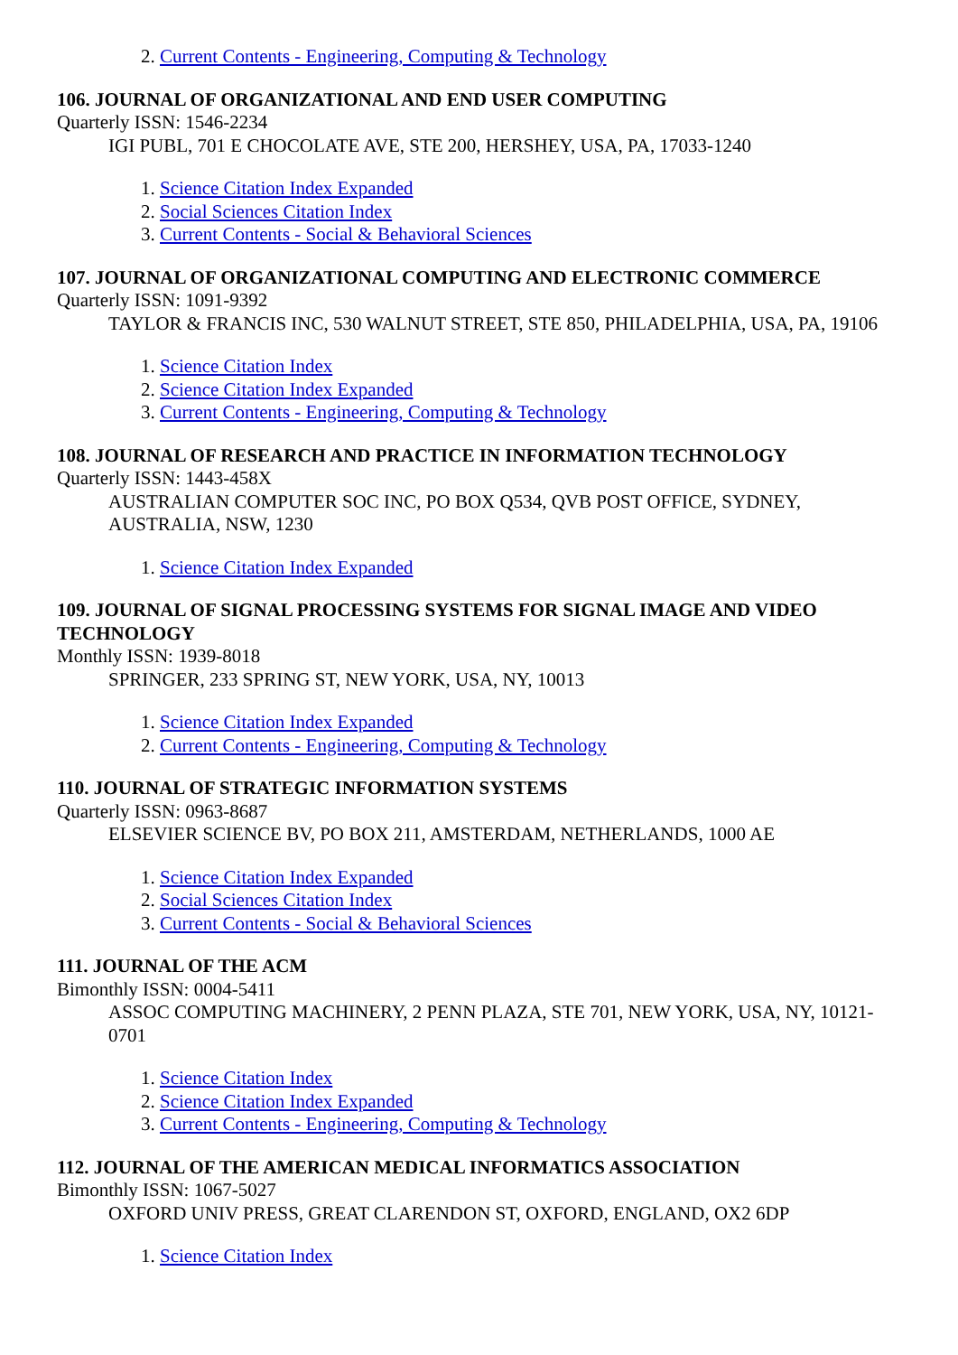2. Current Contents - Engineering, Computing & Technology
106. JOURNAL OF ORGANIZATIONAL AND END USER COMPUTING
Quarterly ISSN: 1546-2234
IGI PUBL, 701 E CHOCOLATE AVE, STE 200, HERSHEY, USA, PA, 17033-1240
1. Science Citation Index Expanded
2. Social Sciences Citation Index
3. Current Contents - Social & Behavioral Sciences
107. JOURNAL OF ORGANIZATIONAL COMPUTING AND ELECTRONIC COMMERCE
Quarterly ISSN: 1091-9392
TAYLOR & FRANCIS INC, 530 WALNUT STREET, STE 850, PHILADELPHIA, USA, PA, 19106
1. Science Citation Index
2. Science Citation Index Expanded
3. Current Contents - Engineering, Computing & Technology
108. JOURNAL OF RESEARCH AND PRACTICE IN INFORMATION TECHNOLOGY
Quarterly ISSN: 1443-458X
AUSTRALIAN COMPUTER SOC INC, PO BOX Q534, QVB POST OFFICE, SYDNEY, AUSTRALIA, NSW, 1230
1. Science Citation Index Expanded
109. JOURNAL OF SIGNAL PROCESSING SYSTEMS FOR SIGNAL IMAGE AND VIDEO TECHNOLOGY
Monthly ISSN: 1939-8018
SPRINGER, 233 SPRING ST, NEW YORK, USA, NY, 10013
1. Science Citation Index Expanded
2. Current Contents - Engineering, Computing & Technology
110. JOURNAL OF STRATEGIC INFORMATION SYSTEMS
Quarterly ISSN: 0963-8687
ELSEVIER SCIENCE BV, PO BOX 211, AMSTERDAM, NETHERLANDS, 1000 AE
1. Science Citation Index Expanded
2. Social Sciences Citation Index
3. Current Contents - Social & Behavioral Sciences
111. JOURNAL OF THE ACM
Bimonthly ISSN: 0004-5411
ASSOC COMPUTING MACHINERY, 2 PENN PLAZA, STE 701, NEW YORK, USA, NY, 10121-0701
1. Science Citation Index
2. Science Citation Index Expanded
3. Current Contents - Engineering, Computing & Technology
112. JOURNAL OF THE AMERICAN MEDICAL INFORMATICS ASSOCIATION
Bimonthly ISSN: 1067-5027
OXFORD UNIV PRESS, GREAT CLARENDON ST, OXFORD, ENGLAND, OX2 6DP
1. Science Citation Index